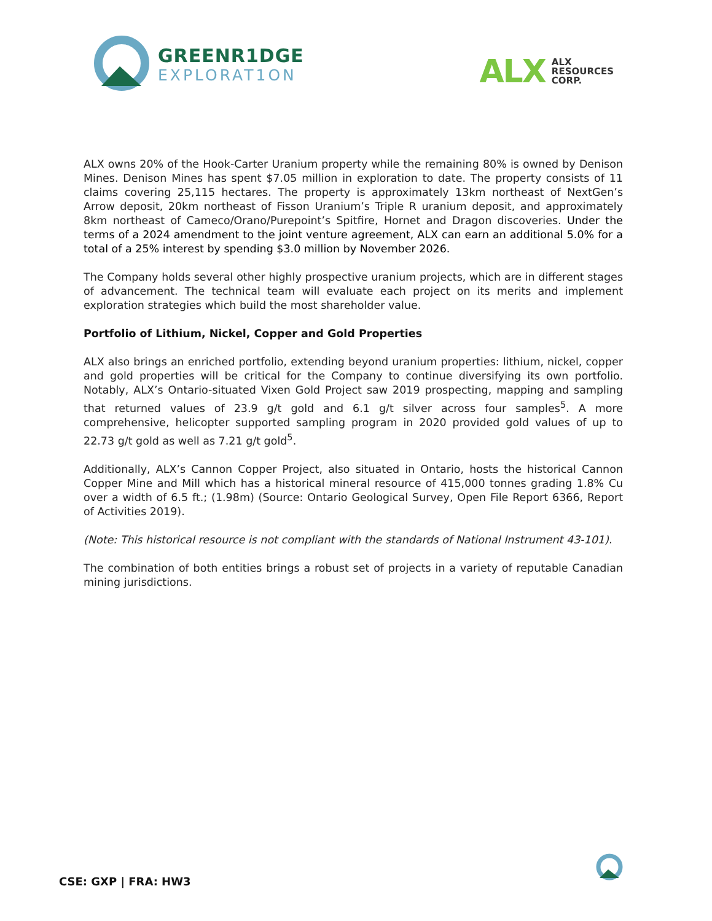GREENR1DGE
EXPLORAT1ON
ALX
ALX
RESOURCES
CORP.
ALX owns 20% of the Hook-Carter Uranium property while the remaining 80% is owned by Denison Mines. Denison Mines has spent $7.05 million in exploration to date. The property consists of 11 claims covering 25,115 hectares. The property is approximately 13km northeast of NextGen’s Arrow deposit, 20km northeast of Fisson Uranium’s Triple R uranium deposit, and approximately 8km northeast of Cameco/Orano/Purepoint’s Spitfire, Hornet and Dragon discoveries. Under the terms of a 2024 amendment to the joint venture agreement, ALX can earn an additional 5.0% for a total of a 25% interest by spending $3.0 million by November 2026.
The Company holds several other highly prospective uranium projects, which are in different stages of advancement. The technical team will evaluate each project on its merits and implement exploration strategies which build the most shareholder value.
Portfolio of Lithium, Nickel, Copper and Gold Properties
ALX also brings an enriched portfolio, extending beyond uranium properties: lithium, nickel, copper and gold properties will be critical for the Company to continue diversifying its own portfolio. Notably, ALX’s Ontario-situated Vixen Gold Project saw 2019 prospecting, mapping and sampling that returned values of 23.9 g/t gold and 6.1 g/t silver across four samples<sup>5</sup>. A more comprehensive, helicopter supported sampling program in 2020 provided gold values of up to 22.73 g/t gold as well as 7.21 g/t gold<sup>5</sup>.
Additionally, ALX’s Cannon Copper Project, also situated in Ontario, hosts the historical Cannon Copper Mine and Mill which has a historical mineral resource of 415,000 tonnes grading 1.8% Cu over a width of 6.5 ft.; (1.98m) (Source: Ontario Geological Survey, Open File Report 6366, Report of Activities 2019).
(Note: This historical resource is not compliant with the standards of National Instrument 43-101).
The combination of both entities brings a robust set of projects in a variety of reputable Canadian mining jurisdictions.
CSE: GXP | FRA: HW3